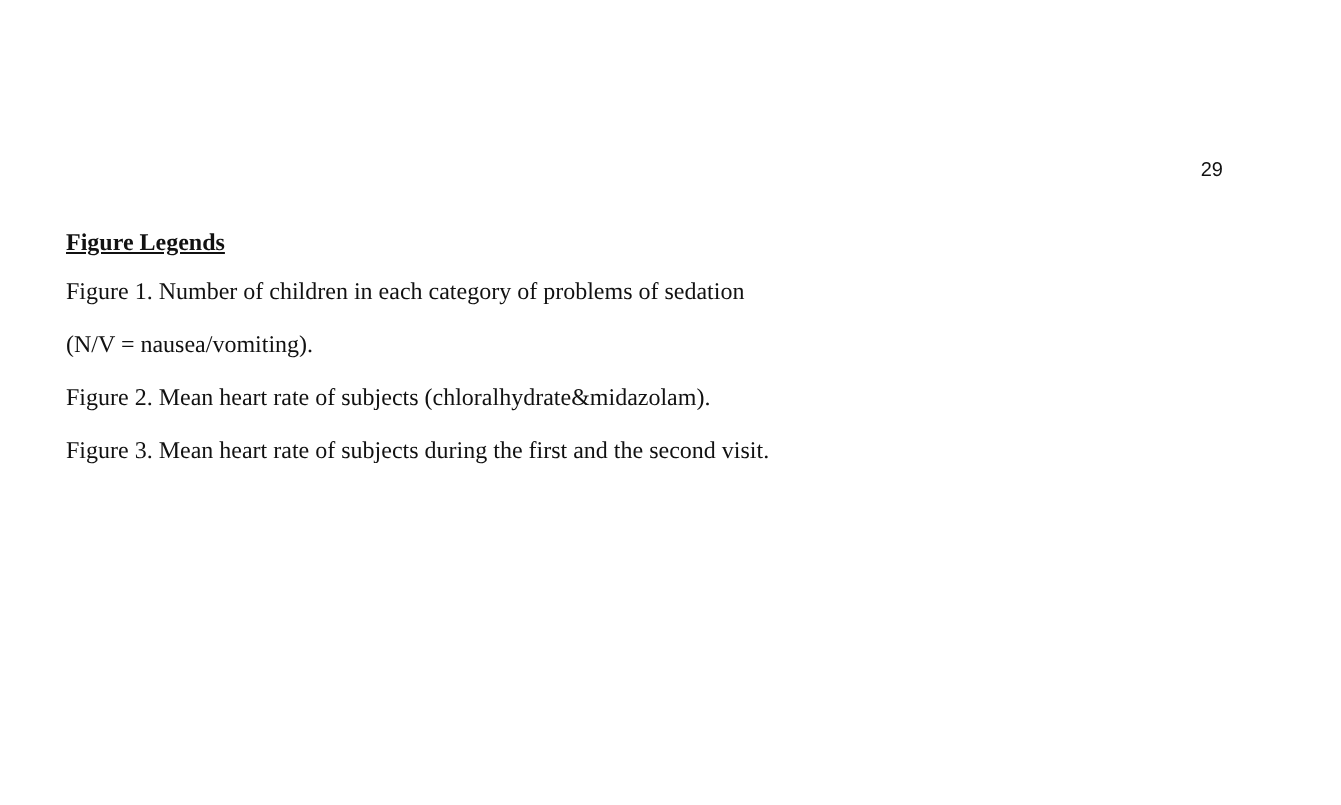29
Figure Legends
Figure 1. Number of children in each category of problems of sedation
(N/V = nausea/vomiting).
Figure 2. Mean heart rate of subjects (chloralhydrate&midazolam).
Figure 3. Mean heart rate of subjects during the first and the second visit.